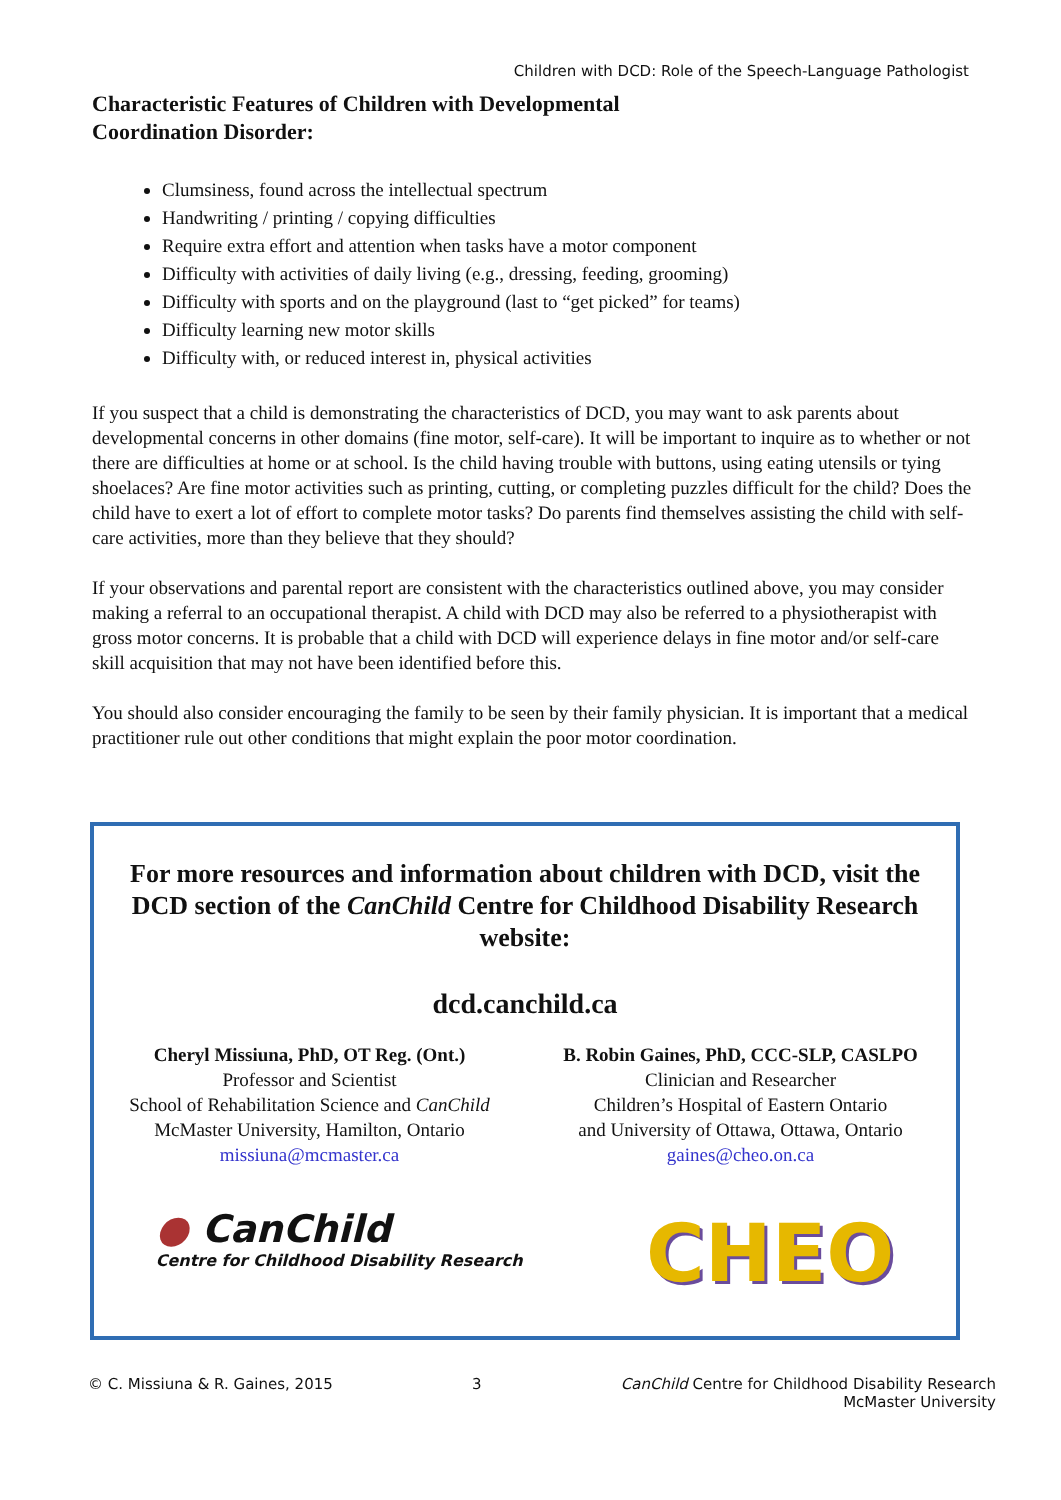Children with DCD: Role of the Speech-Language Pathologist
Characteristic Features of Children with Developmental
Coordination Disorder:
Clumsiness, found across the intellectual spectrum
Handwriting / printing / copying difficulties
Require extra effort and attention when tasks have a motor component
Difficulty with activities of daily living (e.g., dressing, feeding, grooming)
Difficulty with sports and on the playground (last to “get picked” for teams)
Difficulty learning new motor skills
Difficulty with, or reduced interest in, physical activities
If you suspect that a child is demonstrating the characteristics of DCD, you may want to ask parents about developmental concerns in other domains (fine motor, self-care). It will be important to inquire as to whether or not there are difficulties at home or at school. Is the child having trouble with buttons, using eating utensils or tying shoelaces? Are fine motor activities such as printing, cutting, or completing puzzles difficult for the child? Does the child have to exert a lot of effort to complete motor tasks? Do parents find themselves assisting the child with self-care activities, more than they believe that they should?
If your observations and parental report are consistent with the characteristics outlined above, you may consider making a referral to an occupational therapist. A child with DCD may also be referred to a physiotherapist with gross motor concerns. It is probable that a child with DCD will experience delays in fine motor and/or self-care skill acquisition that may not have been identified before this.
You should also consider encouraging the family to be seen by their family physician. It is important that a medical practitioner rule out other conditions that might explain the poor motor coordination.
For more resources and information about children with DCD, visit the DCD section of the CanChild Centre for Childhood Disability Research website:
dcd.canchild.ca
Cheryl Missiuna, PhD, OT Reg. (Ont.)
Professor and Scientist
School of Rehabilitation Science and CanChild
McMaster University, Hamilton, Ontario
missiuna@mcmaster.ca
B. Robin Gaines, PhD, CCC-SLP, CASLPO
Clinician and Researcher
Children’s Hospital of Eastern Ontario
and University of Ottawa, Ottawa, Ontario
gaines@cheo.on.ca
● CanChild
Centre for Childhood Disability Research
CHEO
© C. Missiuna & R. Gaines, 2015 3 CanChild Centre for Childhood Disability Research
McMaster University